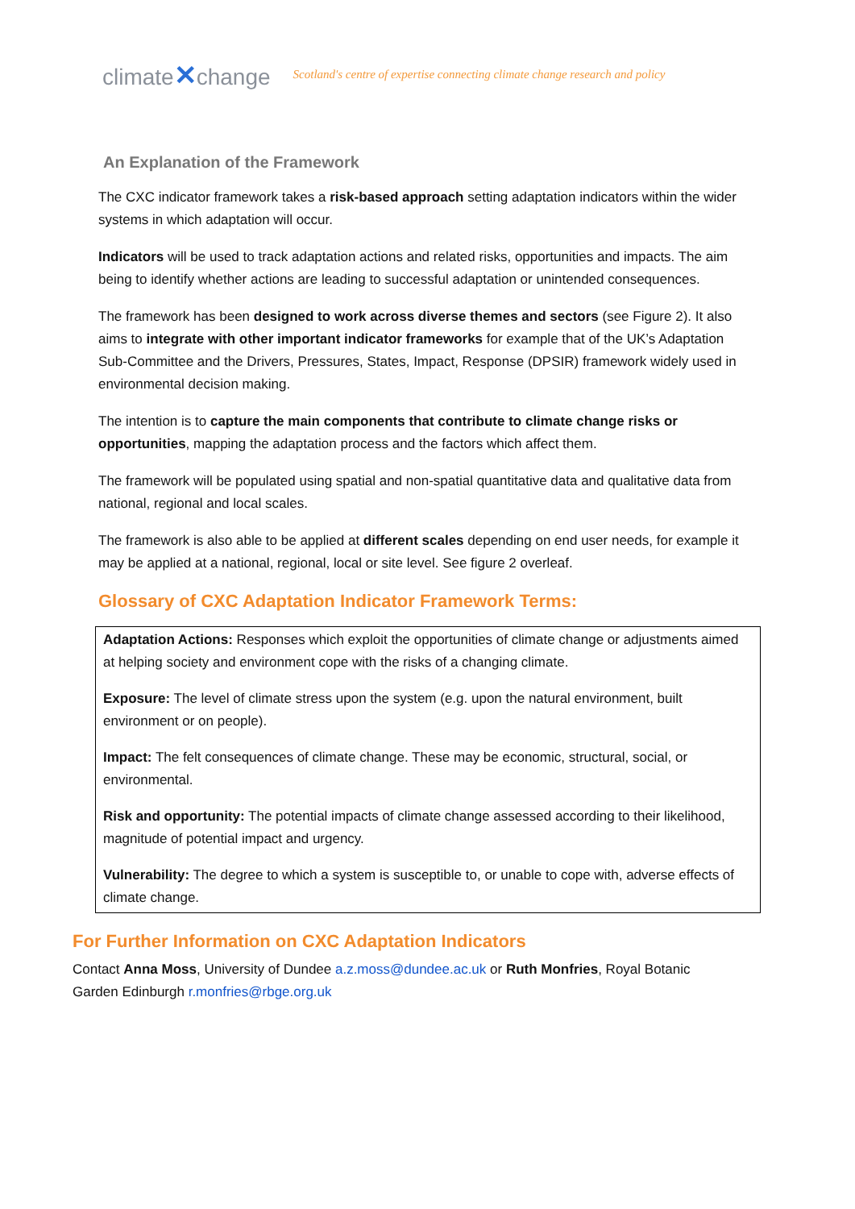climate✕change Scotland's centre of expertise connecting climate change research and policy
An Explanation of the Framework
The CXC indicator framework takes a risk-based approach setting adaptation indicators within the wider systems in which adaptation will occur.
Indicators will be used to track adaptation actions and related risks, opportunities and impacts. The aim being to identify whether actions are leading to successful adaptation or unintended consequences.
The framework has been designed to work across diverse themes and sectors (see Figure 2). It also aims to integrate with other important indicator frameworks for example that of the UK’s Adaptation Sub-Committee and the Drivers, Pressures, States, Impact, Response (DPSIR) framework widely used in environmental decision making.
The intention is to capture the main components that contribute to climate change risks or opportunities, mapping the adaptation process and the factors which affect them.
The framework will be populated using spatial and non-spatial quantitative data and qualitative data from national, regional and local scales.
The framework is also able to be applied at different scales depending on end user needs, for example it may be applied at a national, regional, local or site level. See figure 2 overleaf.
Glossary of CXC Adaptation Indicator Framework Terms:
Adaptation Actions: Responses which exploit the opportunities of climate change or adjustments aimed at helping society and environment cope with the risks of a changing climate.
Exposure: The level of climate stress upon the system (e.g. upon the natural environment, built environment or on people).
Impact: The felt consequences of climate change. These may be economic, structural, social, or environmental.
Risk and opportunity: The potential impacts of climate change assessed according to their likelihood, magnitude of potential impact and urgency.
Vulnerability: The degree to which a system is susceptible to, or unable to cope with, adverse effects of climate change.
For Further Information on CXC Adaptation Indicators
Contact Anna Moss, University of Dundee a.z.moss@dundee.ac.uk or Ruth Monfries, Royal Botanic Garden Edinburgh r.monfries@rbge.org.uk